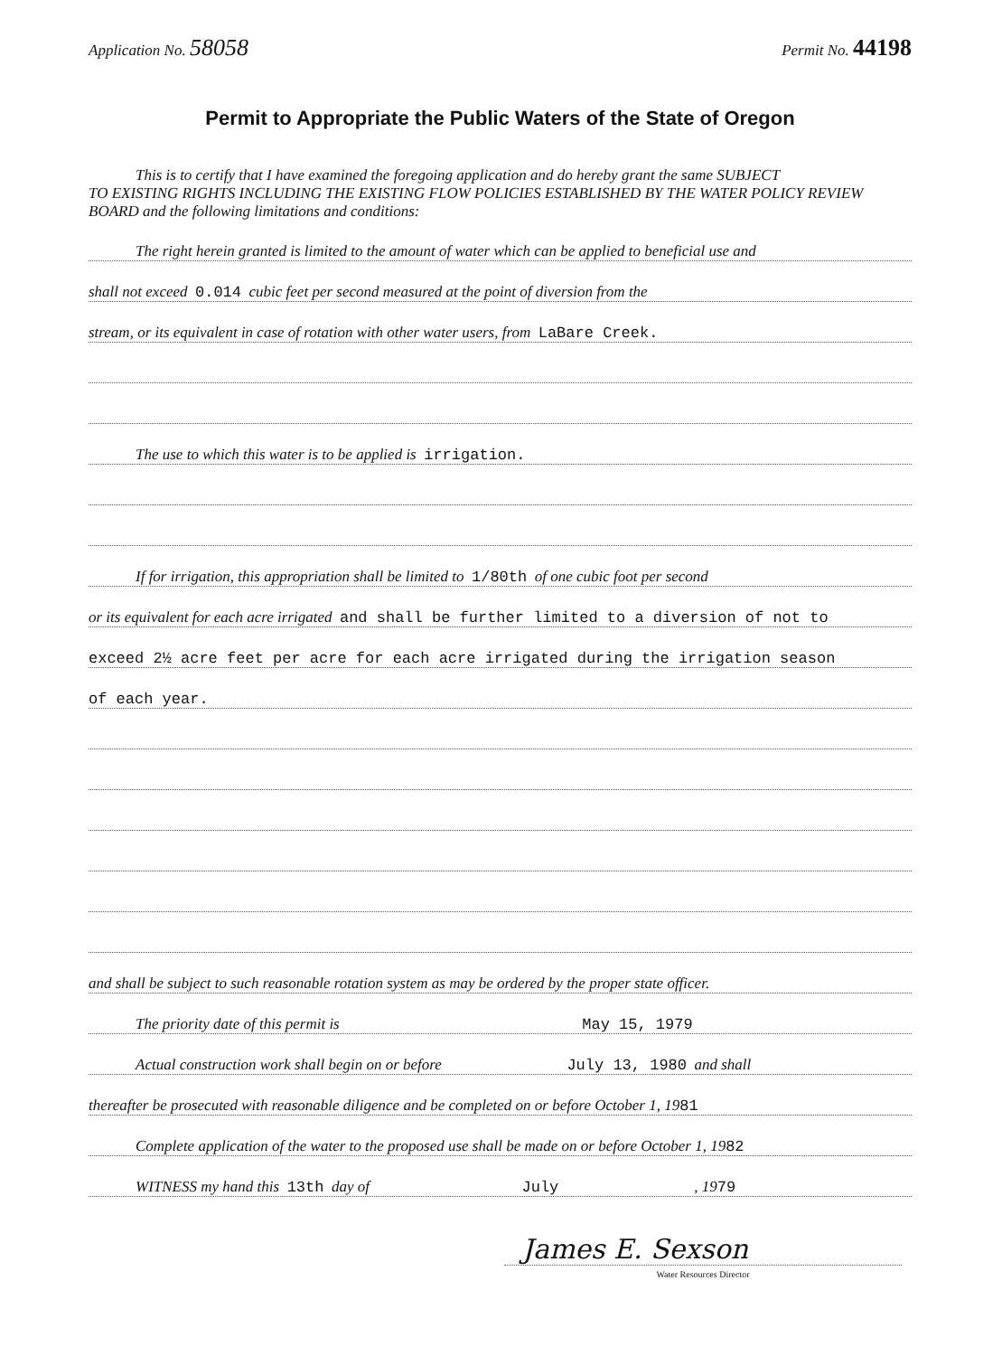Application No. 58058 Permit No. 44198
Permit to Appropriate the Public Waters of the State of Oregon
This is to certify that I have examined the foregoing application and do hereby grant the same SUBJECT
TO EXISTING RIGHTS INCLUDING THE EXISTING FLOW POLICIES ESTABLISHED BY THE WATER POLICY REVIEW BOARD and the following limitations and conditions:
The right herein granted is limited to the amount of water which can be applied to beneficial use and
shall not exceed 0.014 cubic feet per second measured at the point of diversion from the
stream, or its equivalent in case of rotation with other water users, from LaBare Creek.
The use to which this water is to be applied is irrigation.
If for irrigation, this appropriation shall be limited to 1/80th of one cubic foot per second
or its equivalent for each acre irrigated and shall be further limited to a diversion of not to
exceed 2½ acre feet per acre for each acre irrigated during the irrigation season
of each year.
and shall be subject to such reasonable rotation system as may be ordered by the proper state officer.
The priority date of this permit is May 15, 1979
Actual construction work shall begin on or before July 13, 1980 and shall
thereafter be prosecuted with reasonable diligence and be completed on or before October 1, 19 81
Complete application of the water to the proposed use shall be made on or before October 1, 19 82
WITNESS my hand this 13th day of July, 19 79
James E. Sexson
Water Resources Director